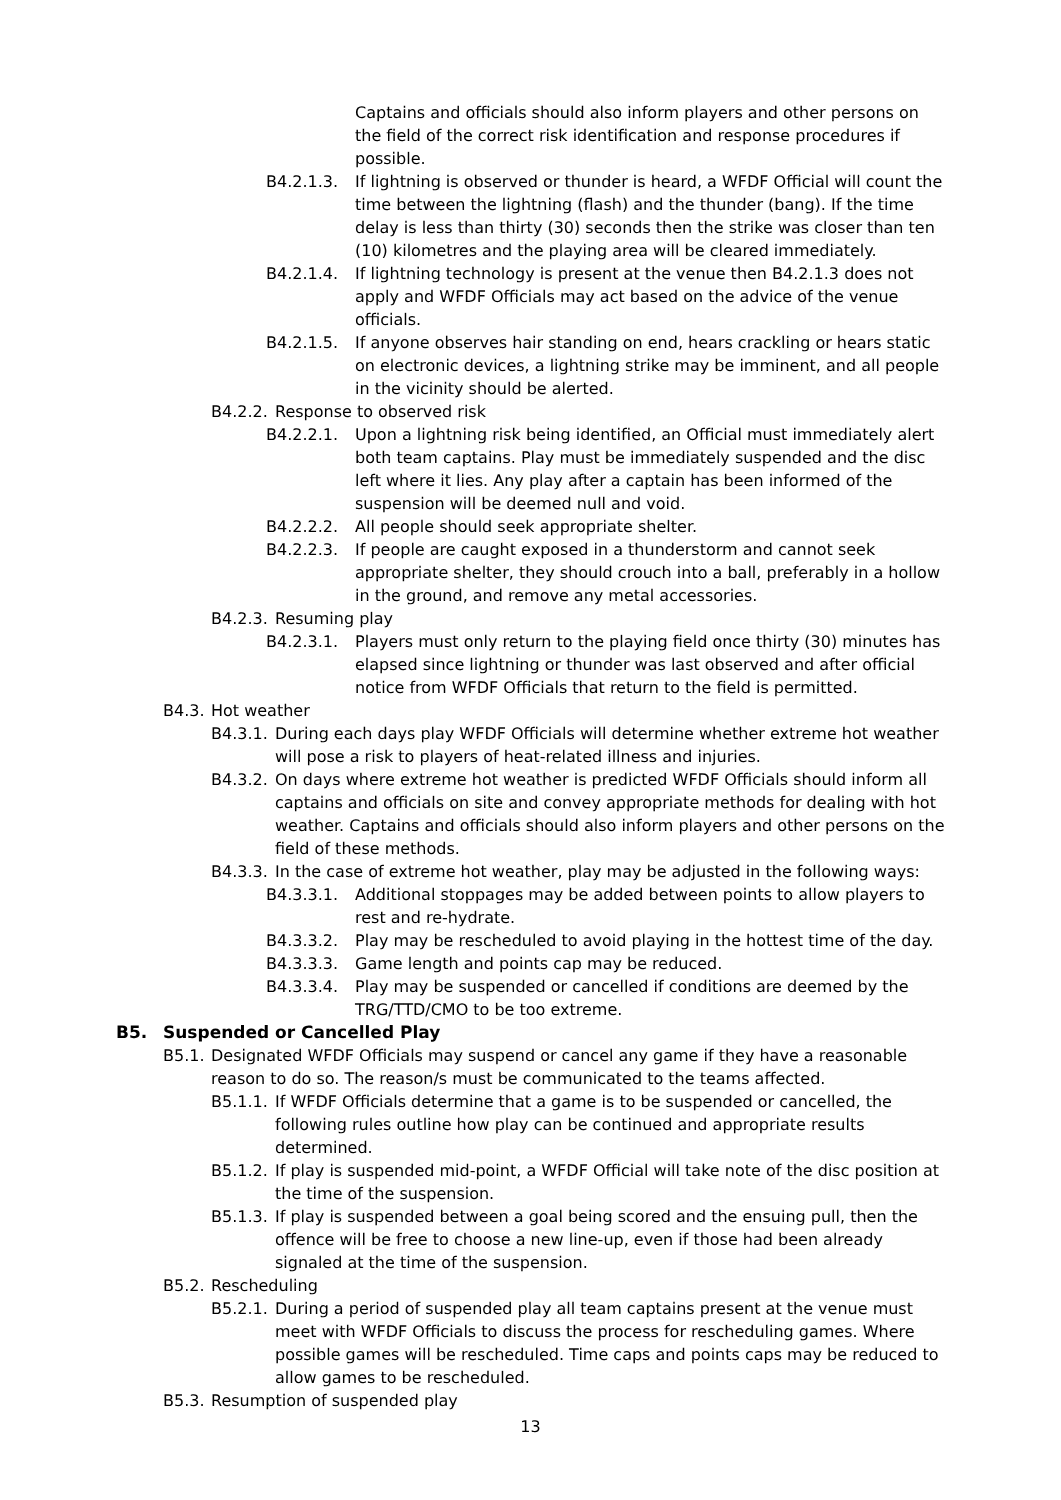Captains and officials should also inform players and other persons on the field of the correct risk identification and response procedures if possible.
B4.2.1.3. If lightning is observed or thunder is heard, a WFDF Official will count the time between the lightning (flash) and the thunder (bang). If the time delay is less than thirty (30) seconds then the strike was closer than ten (10) kilometres and the playing area will be cleared immediately.
B4.2.1.4. If lightning technology is present at the venue then B4.2.1.3 does not apply and WFDF Officials may act based on the advice of the venue officials.
B4.2.1.5. If anyone observes hair standing on end, hears crackling or hears static on electronic devices, a lightning strike may be imminent, and all people in the vicinity should be alerted.
B4.2.2. Response to observed risk
B4.2.2.1. Upon a lightning risk being identified, an Official must immediately alert both team captains. Play must be immediately suspended and the disc left where it lies. Any play after a captain has been informed of the suspension will be deemed null and void.
B4.2.2.2. All people should seek appropriate shelter.
B4.2.2.3. If people are caught exposed in a thunderstorm and cannot seek appropriate shelter, they should crouch into a ball, preferably in a hollow in the ground, and remove any metal accessories.
B4.2.3. Resuming play
B4.2.3.1. Players must only return to the playing field once thirty (30) minutes has elapsed since lightning or thunder was last observed and after official notice from WFDF Officials that return to the field is permitted.
B4.3. Hot weather
B4.3.1. During each days play WFDF Officials will determine whether extreme hot weather will pose a risk to players of heat-related illness and injuries.
B4.3.2. On days where extreme hot weather is predicted WFDF Officials should inform all captains and officials on site and convey appropriate methods for dealing with hot weather. Captains and officials should also inform players and other persons on the field of these methods.
B4.3.3. In the case of extreme hot weather, play may be adjusted in the following ways:
B4.3.3.1. Additional stoppages may be added between points to allow players to rest and re-hydrate.
B4.3.3.2. Play may be rescheduled to avoid playing in the hottest time of the day.
B4.3.3.3. Game length and points cap may be reduced.
B4.3.3.4. Play may be suspended or cancelled if conditions are deemed by the TRG/TTD/CMO to be too extreme.
B5. Suspended or Cancelled Play
B5.1. Designated WFDF Officials may suspend or cancel any game if they have a reasonable reason to do so. The reason/s must be communicated to the teams affected.
B5.1.1. If WFDF Officials determine that a game is to be suspended or cancelled, the following rules outline how play can be continued and appropriate results determined.
B5.1.2. If play is suspended mid-point, a WFDF Official will take note of the disc position at the time of the suspension.
B5.1.3. If play is suspended between a goal being scored and the ensuing pull, then the offence will be free to choose a new line-up, even if those had been already signaled at the time of the suspension.
B5.2. Rescheduling
B5.2.1. During a period of suspended play all team captains present at the venue must meet with WFDF Officials to discuss the process for rescheduling games. Where possible games will be rescheduled. Time caps and points caps may be reduced to allow games to be rescheduled.
B5.3. Resumption of suspended play
13